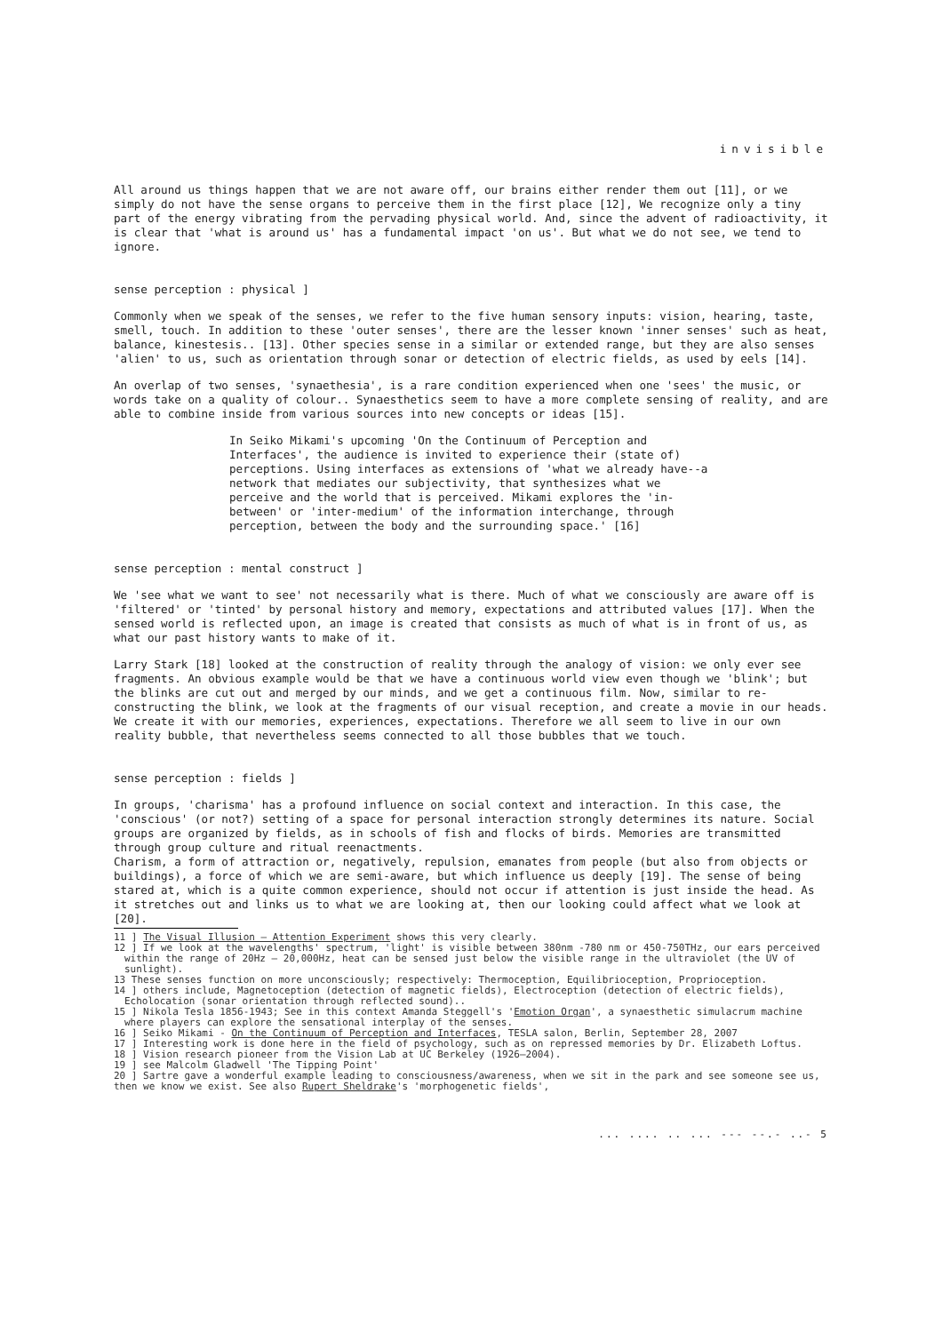invisible
All around us things happen that we are not aware off, our brains either render them out [11], or we simply do not have the sense organs to perceive them in the first place [12], We recognize only a tiny part of the energy vibrating from the pervading physical world. And, since the advent of radioactivity, it is clear that 'what is around us' has a fundamental impact 'on us'. But what we do not see, we tend to ignore.
sense perception : physical ]
Commonly when we speak of the senses, we refer to the five human sensory inputs: vision, hearing, taste, smell, touch. In addition to these 'outer senses', there are the lesser known 'inner senses' such as heat, balance, kinestesis.. [13]. Other species sense in a similar or extended range, but they are also senses 'alien' to us, such as orientation through sonar or detection of electric fields, as used by eels [14].
An overlap of two senses, 'synaethesia', is a rare condition experienced when one 'sees' the music, or words take on a quality of colour.. Synaesthetics seem to have a more complete sensing of reality, and are able to combine inside from various sources into new concepts or ideas [15].
In Seiko Mikami's upcoming 'On the Continuum of Perception and Interfaces', the audience is invited to experience their (state of) perceptions. Using interfaces as extensions of 'what we already have--a network that mediates our subjectivity, that synthesizes what we perceive and the world that is perceived. Mikami explores the 'in-between' or 'inter-medium' of the information interchange, through perception, between the body and the surrounding space.' [16]
sense perception : mental construct ]
We 'see what we want to see' not necessarily what is there. Much of what we consciously are aware off is 'filtered' or 'tinted' by personal history and memory, expectations and attributed values [17]. When the sensed world is reflected upon, an image is created that consists as much of what is in front of us, as what our past history wants to make of it.
Larry Stark [18] looked at the construction of reality through the analogy of vision: we only ever see fragments. An obvious example would be that we have a continuous world view even though we 'blink'; but the blinks are cut out and merged by our minds, and we get a continuous film. Now, similar to re-constructing the blink, we look at the fragments of our visual reception, and create a movie in our heads. We create it with our memories, experiences, expectations. Therefore we all seem to live in our own reality bubble, that nevertheless seems connected to all those bubbles that we touch.
sense perception : fields ]
In groups, 'charisma' has a profound influence on social context and interaction. In this case, the 'conscious' (or not?) setting of a space for personal interaction strongly determines its nature. Social groups are organized by fields, as in schools of fish and flocks of birds. Memories are transmitted through group culture and ritual reenactments.
Charism, a form of attraction or, negatively, repulsion, emanates from people (but also from objects or buildings), a force of which we are semi-aware, but which influence us deeply [19]. The sense of being stared at, which is a quite common experience, should not occur if attention is just inside the head. As it stretches out and links us to what we are looking at, then our looking could affect what we look at [20].
11 ] The Visual Illusion – Attention Experiment shows this very clearly.
12 ] If we look at the wavelengths' spectrum, 'light' is visible between 380nm -780 nm or 450-750THz, our ears perceived within the range of 20Hz – 20,000Hz, heat can be sensed just below the visible range in the ultraviolet (the UV of sunlight).
13 These senses function on more unconsciously; respectively: Thermoception, Equilibrioception, Proprioception.
14 ] others include, Magnetoception (detection of magnetic fields), Electroception (detection of electric fields), Echolocation (sonar orientation through reflected sound)..
15 ] Nikola Tesla 1856-1943; See in this context Amanda Steggell's 'Emotion Organ', a synaesthetic simulacrum machine where players can explore the sensational interplay of the senses.
16 ] Seiko Mikami - On the Continuum of Perception and Interfaces, TESLA salon, Berlin, September 28, 2007
17 ] Interesting work is done here in the field of psychology, such as on repressed memories by Dr. Elizabeth Loftus.
18 ] Vision research pioneer from the Vision Lab at UC Berkeley (1926—2004).
19 ] see Malcolm Gladwell 'The Tipping Point'
20 ] Sartre gave a wonderful example leading to consciousness/awareness, when we sit in the park and see someone see us, then we know we exist. See also Rupert Sheldrake's 'morphogenetic fields',
... .... .. ... --- --.- ..- 5